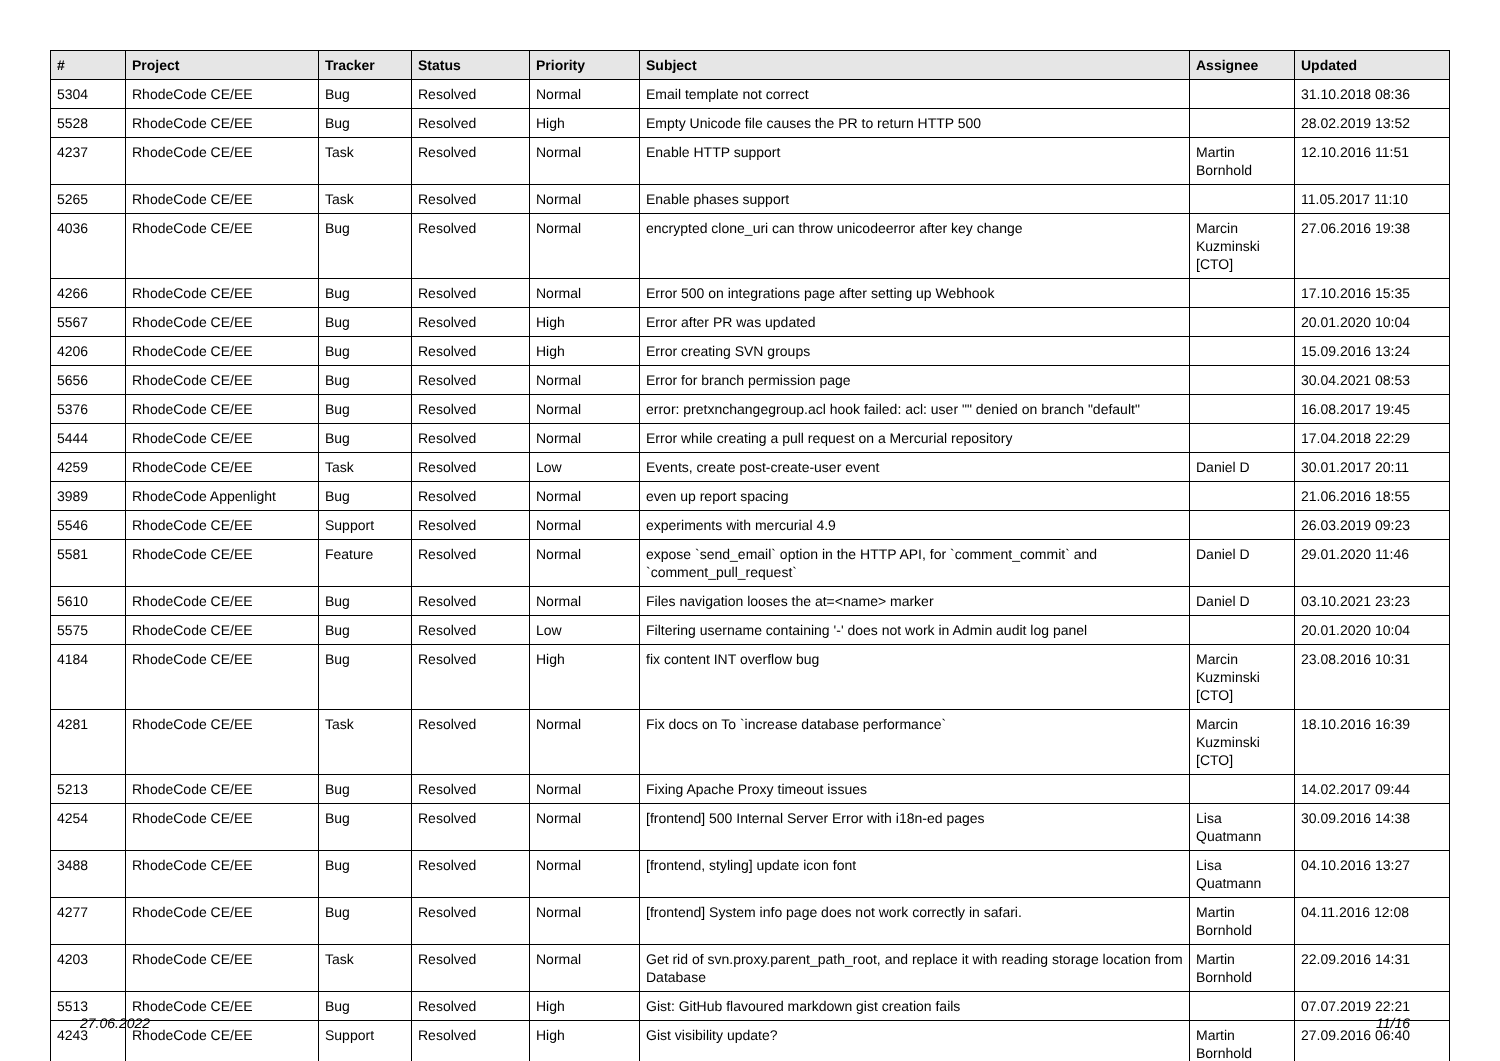| # | Project | Tracker | Status | Priority | Subject | Assignee | Updated |
| --- | --- | --- | --- | --- | --- | --- | --- |
| 5304 | RhodeCode CE/EE | Bug | Resolved | Normal | Email template not correct | | 31.10.2018 08:36 |
| 5528 | RhodeCode CE/EE | Bug | Resolved | High | Empty Unicode file causes the PR to return HTTP 500 | | 28.02.2019 13:52 |
| 4237 | RhodeCode CE/EE | Task | Resolved | Normal | Enable HTTP support | Martin Bornhold | 12.10.2016 11:51 |
| 5265 | RhodeCode CE/EE | Task | Resolved | Normal | Enable phases support | | 11.05.2017 11:10 |
| 4036 | RhodeCode CE/EE | Bug | Resolved | Normal | encrypted clone_uri can throw unicodeerror after key change | Marcin Kuzminski [CTO] | 27.06.2016 19:38 |
| 4266 | RhodeCode CE/EE | Bug | Resolved | Normal | Error 500 on integrations page after setting up Webhook | | 17.10.2016 15:35 |
| 5567 | RhodeCode CE/EE | Bug | Resolved | High | Error after PR was updated | | 20.01.2020 10:04 |
| 4206 | RhodeCode CE/EE | Bug | Resolved | High | Error creating SVN groups | | 15.09.2016 13:24 |
| 5656 | RhodeCode CE/EE | Bug | Resolved | Normal | Error for branch permission page | | 30.04.2021 08:53 |
| 5376 | RhodeCode CE/EE | Bug | Resolved | Normal | error: pretxnchangegroup.acl hook failed: acl: user "" denied on branch "default" | | 16.08.2017 19:45 |
| 5444 | RhodeCode CE/EE | Bug | Resolved | Normal | Error while creating a pull request on a Mercurial repository | | 17.04.2018 22:29 |
| 4259 | RhodeCode CE/EE | Task | Resolved | Low | Events, create post-create-user event | Daniel D | 30.01.2017 20:11 |
| 3989 | RhodeCode Appenlight | Bug | Resolved | Normal | even up report spacing | | 21.06.2016 18:55 |
| 5546 | RhodeCode CE/EE | Support | Resolved | Normal | experiments with mercurial 4.9 | | 26.03.2019 09:23 |
| 5581 | RhodeCode CE/EE | Feature | Resolved | Normal | expose `send_email` option in the HTTP API, for `comment_commit` and `comment_pull_request` | Daniel D | 29.01.2020 11:46 |
| 5610 | RhodeCode CE/EE | Bug | Resolved | Normal | Files navigation looses the at=<name> marker | Daniel D | 03.10.2021 23:23 |
| 5575 | RhodeCode CE/EE | Bug | Resolved | Low | Filtering username containing '-' does not work in Admin audit log panel | | 20.01.2020 10:04 |
| 4184 | RhodeCode CE/EE | Bug | Resolved | High | fix content INT overflow bug | Marcin Kuzminski [CTO] | 23.08.2016 10:31 |
| 4281 | RhodeCode CE/EE | Task | Resolved | Normal | Fix docs on To `increase database performance` | Marcin Kuzminski [CTO] | 18.10.2016 16:39 |
| 5213 | RhodeCode CE/EE | Bug | Resolved | Normal | Fixing Apache Proxy timeout issues | | 14.02.2017 09:44 |
| 4254 | RhodeCode CE/EE | Bug | Resolved | Normal | [frontend] 500 Internal Server Error with i18n-ed pages | Lisa Quatmann | 30.09.2016 14:38 |
| 3488 | RhodeCode CE/EE | Bug | Resolved | Normal | [frontend, styling] update icon font | Lisa Quatmann | 04.10.2016 13:27 |
| 4277 | RhodeCode CE/EE | Bug | Resolved | Normal | [frontend] System info page does not work correctly in safari. | Martin Bornhold | 04.11.2016 12:08 |
| 4203 | RhodeCode CE/EE | Task | Resolved | Normal | Get rid of svn.proxy.parent_path_root, and replace it with reading storage location from Database | Martin Bornhold | 22.09.2016 14:31 |
| 5513 | RhodeCode CE/EE | Bug | Resolved | High | Gist: GitHub flavoured markdown gist creation fails | | 07.07.2019 22:21 |
| 4243 | RhodeCode CE/EE | Support | Resolved | High | Gist visibility update? | Martin Bornhold | 27.09.2016 06:40 |
27.06.2022 11/16